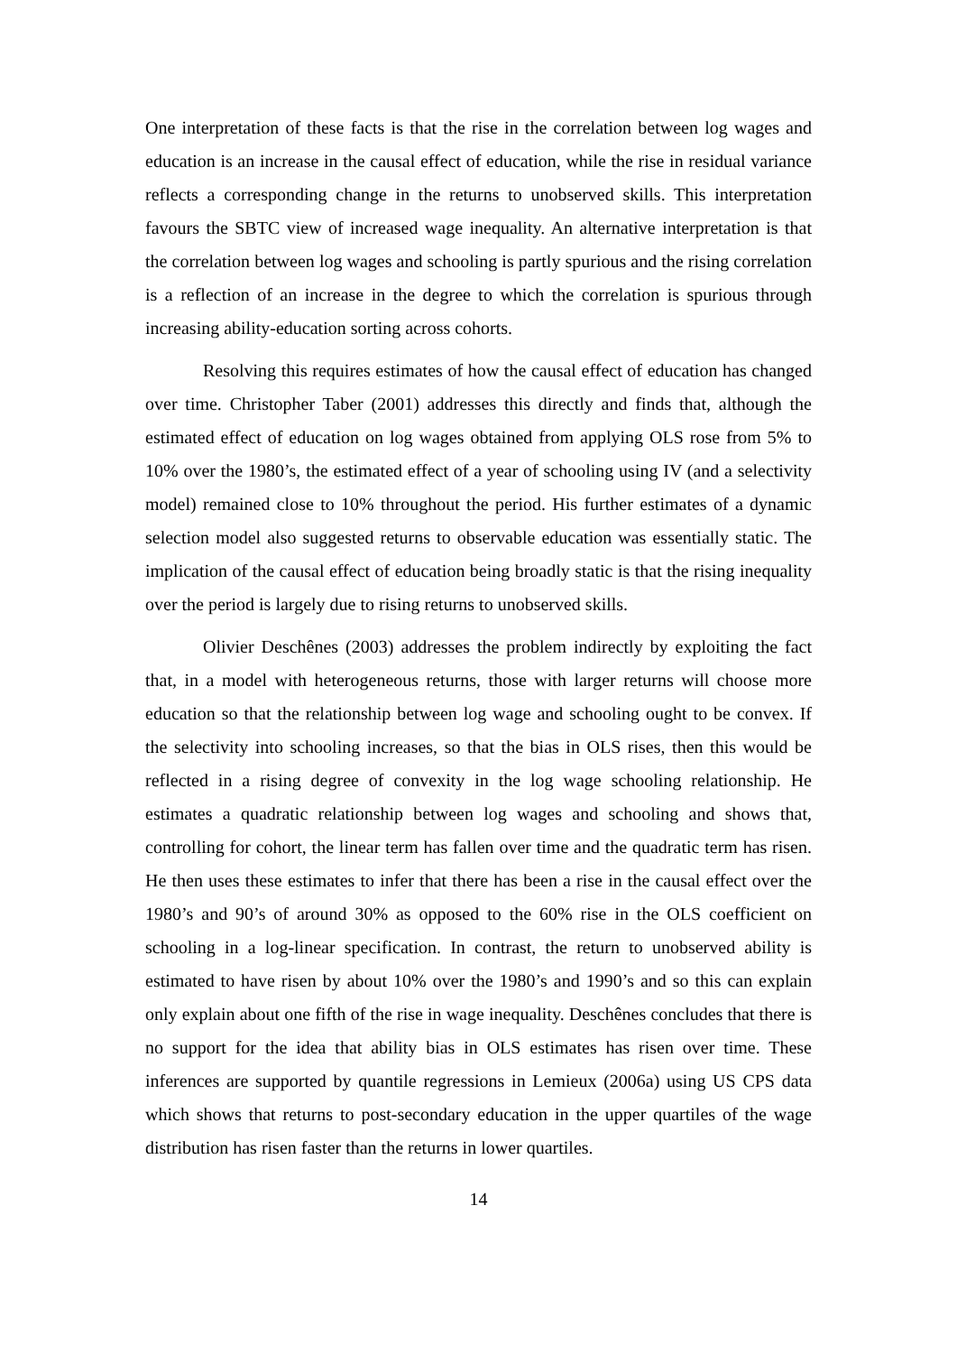One interpretation of these facts is that the rise in the correlation between log wages and education is an increase in the causal effect of education, while the rise in residual variance reflects a corresponding change in the returns to unobserved skills. This interpretation favours the SBTC view of increased wage inequality. An alternative interpretation is that the correlation between log wages and schooling is partly spurious and the rising correlation is a reflection of an increase in the degree to which the correlation is spurious through increasing ability-education sorting across cohorts.
Resolving this requires estimates of how the causal effect of education has changed over time. Christopher Taber (2001) addresses this directly and finds that, although the estimated effect of education on log wages obtained from applying OLS rose from 5% to 10% over the 1980’s, the estimated effect of a year of schooling using IV (and a selectivity model) remained close to 10% throughout the period. His further estimates of a dynamic selection model also suggested returns to observable education was essentially static. The implication of the causal effect of education being broadly static is that the rising inequality over the period is largely due to rising returns to unobserved skills.
Olivier Deschênes (2003) addresses the problem indirectly by exploiting the fact that, in a model with heterogeneous returns, those with larger returns will choose more education so that the relationship between log wage and schooling ought to be convex. If the selectivity into schooling increases, so that the bias in OLS rises, then this would be reflected in a rising degree of convexity in the log wage schooling relationship. He estimates a quadratic relationship between log wages and schooling and shows that, controlling for cohort, the linear term has fallen over time and the quadratic term has risen. He then uses these estimates to infer that there has been a rise in the causal effect over the 1980’s and 90’s of around 30% as opposed to the 60% rise in the OLS coefficient on schooling in a log-linear specification. In contrast, the return to unobserved ability is estimated to have risen by about 10% over the 1980’s and 1990’s and so this can explain only explain about one fifth of the rise in wage inequality. Deschênes concludes that there is no support for the idea that ability bias in OLS estimates has risen over time. These inferences are supported by quantile regressions in Lemieux (2006a) using US CPS data which shows that returns to post-secondary education in the upper quartiles of the wage distribution has risen faster than the returns in lower quartiles.
14